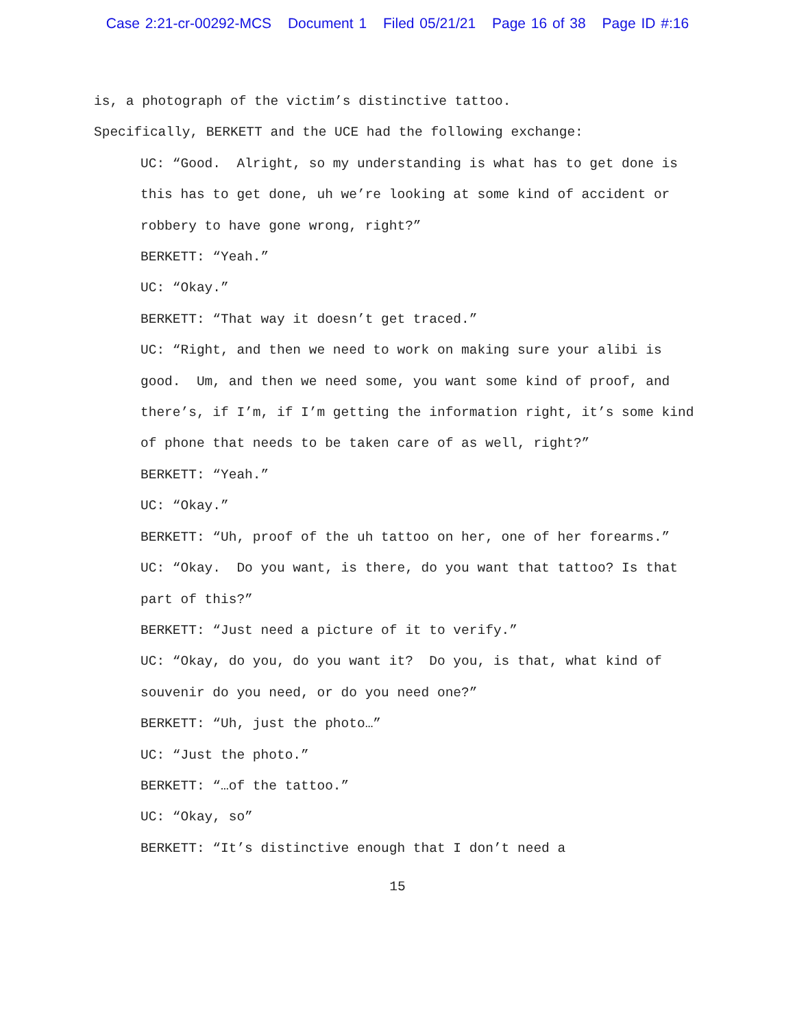Case 2:21-cr-00292-MCS Document 1 Filed 05/21/21 Page 16 of 38 Page ID #:16
is, a photograph of the victim’s distinctive tattoo.
Specifically, BERKETT and the UCE had the following exchange:
UC: “Good. Alright, so my understanding is what has to get done is this has to get done, uh we’re looking at some kind of accident or robbery to have gone wrong, right?”
BERKETT: “Yeah.”
UC: “Okay.”
BERKETT: “That way it doesn’t get traced.”
UC: “Right, and then we need to work on making sure your alibi is good. Um, and then we need some, you want some kind of proof, and there’s, if I’m, if I’m getting the information right, it’s some kind of phone that needs to be taken care of as well, right?”
BERKETT: “Yeah.”
UC: “Okay.”
BERKETT: “Uh, proof of the uh tattoo on her, one of her forearms.”
UC: “Okay. Do you want, is there, do you want that tattoo? Is that part of this?”
BERKETT: “Just need a picture of it to verify.”
UC: “Okay, do you, do you want it? Do you, is that, what kind of souvenir do you need, or do you need one?”
BERKETT: “Uh, just the photo…”
UC: “Just the photo.”
BERKETT: “…of the tattoo.”
UC: “Okay, so”
BERKETT: “It’s distinctive enough that I don’t need a
15